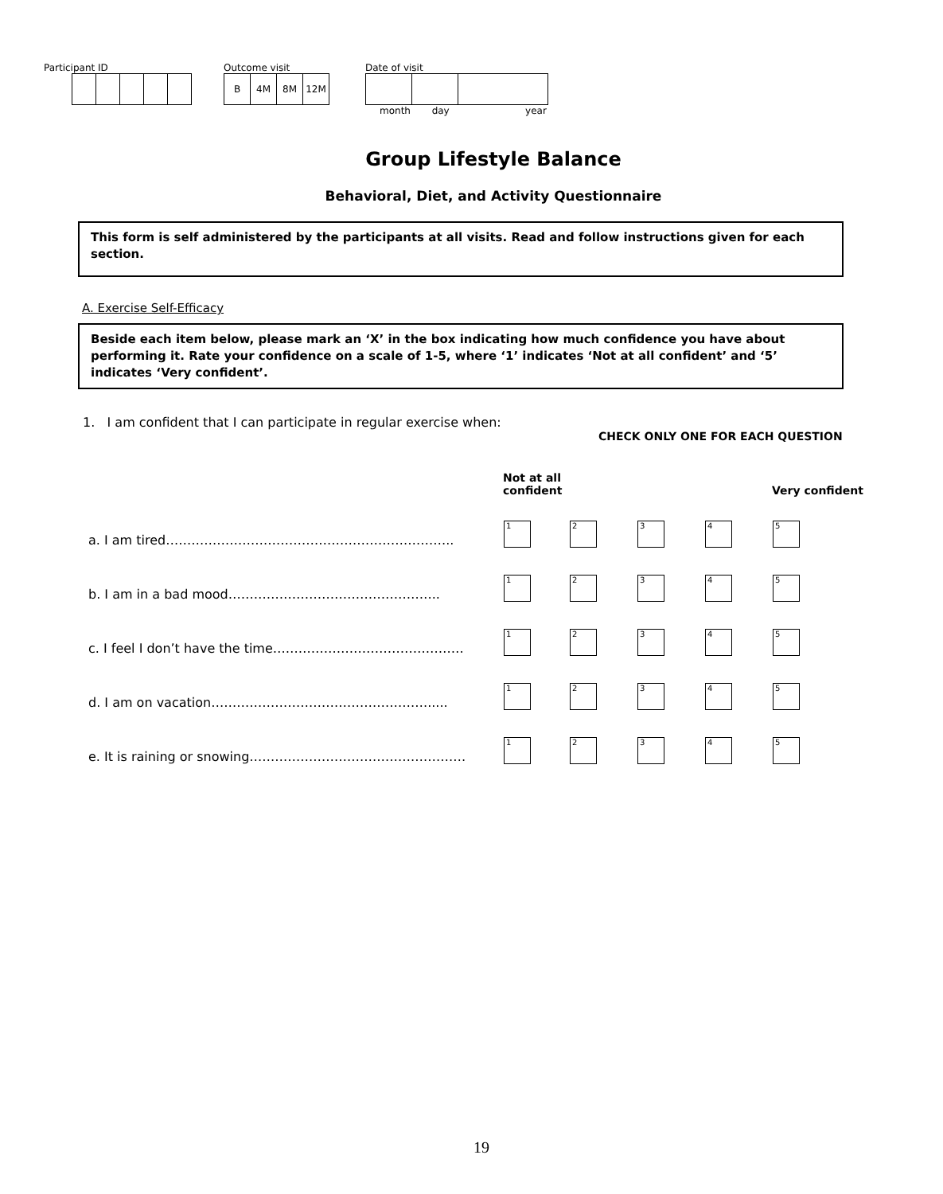Participant ID Outcome visit
| B | 4M | 8M | 12M |
Date of visit
month day year
Group Lifestyle Balance
Behavioral, Diet, and Activity Questionnaire
This form is self administered by the participants at all visits. Read and follow instructions given for each section.
A. Exercise Self-Efficacy
Beside each item below, please mark an ‘X’ in the box indicating how much confidence you have about performing it. Rate your confidence on a scale of 1-5, where ‘1’ indicates ‘Not at all confident’ and ‘5’ indicates ‘Very confident’.
1. I am confident that I can participate in regular exercise when:
CHECK ONLY ONE FOR EACH QUESTION
| | Not at all confident | | | | Very confident |
| a. I am tired………………………………………………………….. | 1 | 2 | 3 | 4 | 5 |
| b. I am in a bad mood………………………………………….. | 1 | 2 | 3 | 4 | 5 |
| c. I feel I don’t have the time……………………………………… | 1 | 2 | 3 | 4 | 5 |
| d. I am on vacation……………………………………………..... | 1 | 2 | 3 | 4 | 5 |
| e. It is raining or snowing…………………………………………… | 1 | 2 | 3 | 4 | 5 |
19